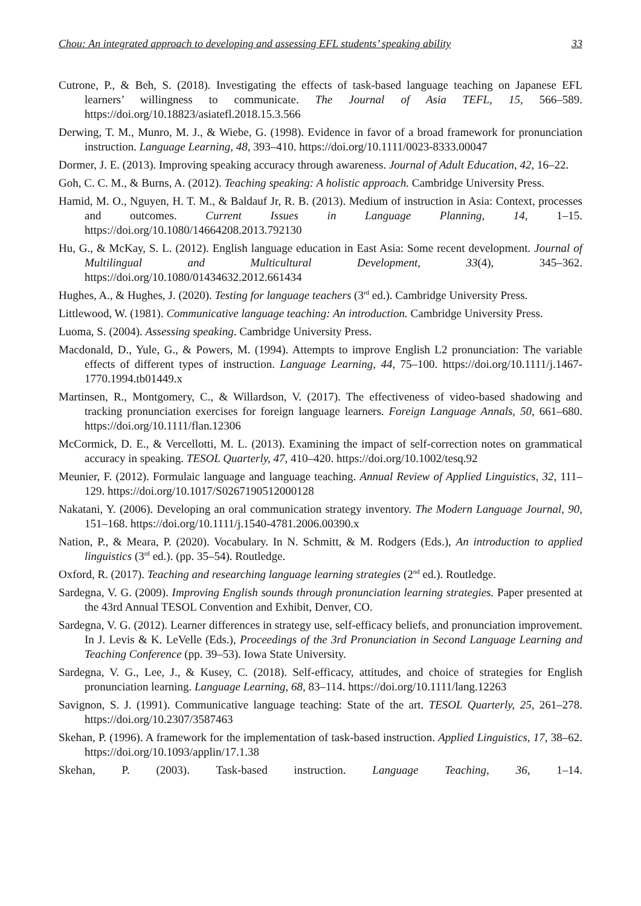Chou: An integrated approach to developing and assessing EFL students’ speaking ability 33
Cutrone, P., & Beh, S. (2018). Investigating the effects of task-based language teaching on Japanese EFL learners’ willingness to communicate. The Journal of Asia TEFL, 15, 566–589. https://doi.org/10.18823/asiatefl.2018.15.3.566
Derwing, T. M., Munro, M. J., & Wiebe, G. (1998). Evidence in favor of a broad framework for pronunciation instruction. Language Learning, 48, 393–410. https://doi.org/10.1111/0023-8333.00047
Dormer, J. E. (2013). Improving speaking accuracy through awareness. Journal of Adult Education, 42, 16–22.
Goh, C. C. M., & Burns, A. (2012). Teaching speaking: A holistic approach. Cambridge University Press.
Hamid, M. O., Nguyen, H. T. M., & Baldauf Jr, R. B. (2013). Medium of instruction in Asia: Context, processes and outcomes. Current Issues in Language Planning, 14, 1–15. https://doi.org/10.1080/14664208.2013.792130
Hu, G., & McKay, S. L. (2012). English language education in East Asia: Some recent development. Journal of Multilingual and Multicultural Development, 33(4), 345–362. https://doi.org/10.1080/01434632.2012.661434
Hughes, A., & Hughes, J. (2020). Testing for language teachers (3<sup>rd</sup> ed.). Cambridge University Press.
Littlewood, W. (1981). Communicative language teaching: An introduction. Cambridge University Press.
Luoma, S. (2004). Assessing speaking. Cambridge University Press.
Macdonald, D., Yule, G., & Powers, M. (1994). Attempts to improve English L2 pronunciation: The variable effects of different types of instruction. Language Learning, 44, 75–100. https://doi.org/10.1111/j.1467-1770.1994.tb01449.x
Martinsen, R., Montgomery, C., & Willardson, V. (2017). The effectiveness of video-based shadowing and tracking pronunciation exercises for foreign language learners. Foreign Language Annals, 50, 661–680. https://doi.org/10.1111/flan.12306
McCormick, D. E., & Vercellotti, M. L. (2013). Examining the impact of self-correction notes on grammatical accuracy in speaking. TESOL Quarterly, 47, 410–420. https://doi.org/10.1002/tesq.92
Meunier, F. (2012). Formulaic language and language teaching. Annual Review of Applied Linguistics, 32, 111–129. https://doi.org/10.1017/S0267190512000128
Nakatani, Y. (2006). Developing an oral communication strategy inventory. The Modern Language Journal, 90, 151–168. https://doi.org/10.1111/j.1540-4781.2006.00390.x
Nation, P., & Meara, P. (2020). Vocabulary. In N. Schmitt, & M. Rodgers (Eds.), An introduction to applied linguistics (3<sup>rd</sup> ed.). (pp. 35–54). Routledge.
Oxford, R. (2017). Teaching and researching language learning strategies (2<sup>nd</sup> ed.). Routledge.
Sardegna, V. G. (2009). Improving English sounds through pronunciation learning strategies. Paper presented at the 43rd Annual TESOL Convention and Exhibit, Denver, CO.
Sardegna, V. G. (2012). Learner differences in strategy use, self-efficacy beliefs, and pronunciation improvement. In J. Levis & K. LeVelle (Eds.), Proceedings of the 3rd Pronunciation in Second Language Learning and Teaching Conference (pp. 39–53). Iowa State University.
Sardegna, V. G., Lee, J., & Kusey, C. (2018). Self‐efficacy, attitudes, and choice of strategies for English pronunciation learning. Language Learning, 68, 83–114. https://doi.org/10.1111/lang.12263
Savignon, S. J. (1991). Communicative language teaching: State of the art. TESOL Quarterly, 25, 261–278. https://doi.org/10.2307/3587463
Skehan, P. (1996). A framework for the implementation of task-based instruction. Applied Linguistics, 17, 38–62. https://doi.org/10.1093/applin/17.1.38
Skehan, P. (2003). Task-based instruction. Language Teaching, 36, 1–14.